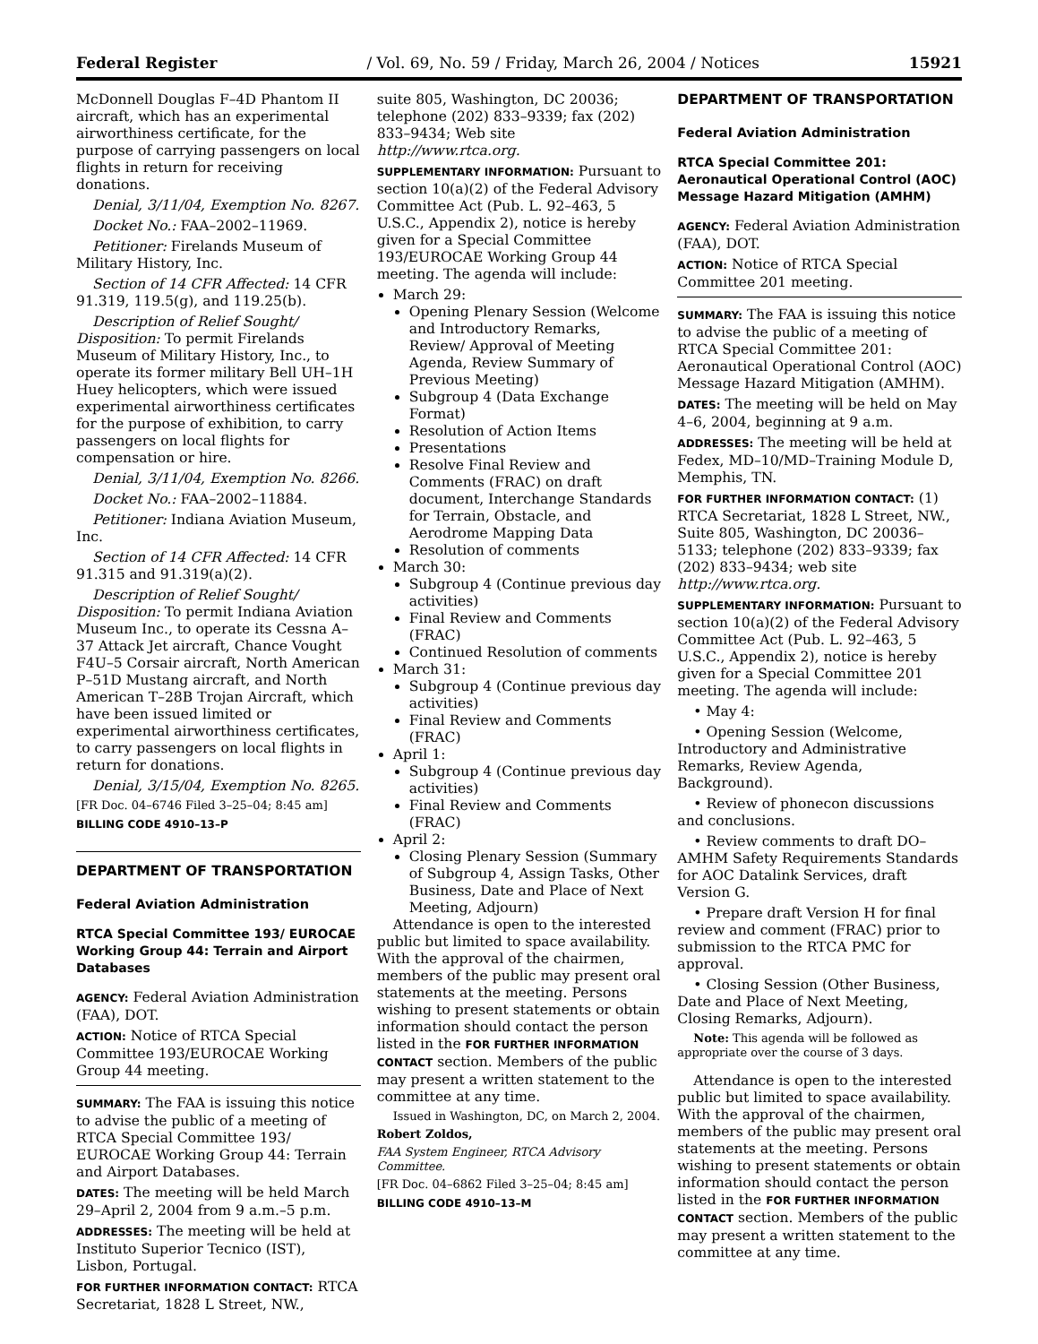Federal Register / Vol. 69, No. 59 / Friday, March 26, 2004 / Notices 15921
McDonnell Douglas F–4D Phantom II aircraft, which has an experimental airworthiness certificate, for the purpose of carrying passengers on local flights in return for receiving donations.
Denial, 3/11/04, Exemption No. 8267.
Docket No.: FAA–2002–11969.
Petitioner: Firelands Museum of Military History, Inc.
Section of 14 CFR Affected: 14 CFR 91.319, 119.5(g), and 119.25(b).
Description of Relief Sought/ Disposition: To permit Firelands Museum of Military History, Inc., to operate its former military Bell UH–1H Huey helicopters, which were issued experimental airworthiness certificates for the purpose of exhibition, to carry passengers on local flights for compensation or hire.
Denial, 3/11/04, Exemption No. 8266.
Docket No.: FAA–2002–11884.
Petitioner: Indiana Aviation Museum, Inc.
Section of 14 CFR Affected: 14 CFR 91.315 and 91.319(a)(2).
Description of Relief Sought/ Disposition: To permit Indiana Aviation Museum Inc., to operate its Cessna A–37 Attack Jet aircraft, Chance Vought F4U–5 Corsair aircraft, North American P–51D Mustang aircraft, and North American T–28B Trojan Aircraft, which have been issued limited or experimental airworthiness certificates, to carry passengers on local flights in return for donations.
Denial, 3/15/04, Exemption No. 8265.
[FR Doc. 04–6746 Filed 3–25–04; 8:45 am]
BILLING CODE 4910–13–P
DEPARTMENT OF TRANSPORTATION
Federal Aviation Administration
RTCA Special Committee 193/ EUROCAE Working Group 44: Terrain and Airport Databases
AGENCY: Federal Aviation Administration (FAA), DOT.
ACTION: Notice of RTCA Special Committee 193/EUROCAE Working Group 44 meeting.
SUMMARY: The FAA is issuing this notice to advise the public of a meeting of RTCA Special Committee 193/ EUROCAE Working Group 44: Terrain and Airport Databases.
DATES: The meeting will be held March 29–April 2, 2004 from 9 a.m.–5 p.m.
ADDRESSES: The meeting will be held at Instituto Superior Tecnico (IST), Lisbon, Portugal.
FOR FURTHER INFORMATION CONTACT: RTCA Secretariat, 1828 L Street, NW.,
suite 805, Washington, DC 20036; telephone (202) 833–9339; fax (202) 833–9434; Web site http://www.rtca.org.
SUPPLEMENTARY INFORMATION: Pursuant to section 10(a)(2) of the Federal Advisory Committee Act (Pub. L. 92–463, 5 U.S.C., Appendix 2), notice is hereby given for a Special Committee 193/EUROCAE Working Group 44 meeting. The agenda will include:
March 29:
Opening Plenary Session (Welcome and Introductory Remarks, Review/ Approval of Meeting Agenda, Review Summary of Previous Meeting)
Subgroup 4 (Data Exchange Format)
Resolution of Action Items
Presentations
Resolve Final Review and Comments (FRAC) on draft document, Interchange Standards for Terrain, Obstacle, and Aerodrome Mapping Data
Resolution of comments
March 30:
Subgroup 4 (Continue previous day activities)
Final Review and Comments (FRAC)
Continued Resolution of comments
March 31:
Subgroup 4 (Continue previous day activities)
Final Review and Comments (FRAC)
April 1:
Subgroup 4 (Continue previous day activities)
Final Review and Comments (FRAC)
April 2:
Closing Plenary Session (Summary of Subgroup 4, Assign Tasks, Other Business, Date and Place of Next Meeting, Adjourn)
Attendance is open to the interested public but limited to space availability. With the approval of the chairmen, members of the public may present oral statements at the meeting. Persons wishing to present statements or obtain information should contact the person listed in the FOR FURTHER INFORMATION CONTACT section. Members of the public may present a written statement to the committee at any time.
Issued in Washington, DC, on March 2, 2004.
Robert Zoldos,
FAA System Engineer, RTCA Advisory Committee.
[FR Doc. 04–6862 Filed 3–25–04; 8:45 am]
BILLING CODE 4910–13–M
DEPARTMENT OF TRANSPORTATION
Federal Aviation Administration
RTCA Special Committee 201: Aeronautical Operational Control (AOC) Message Hazard Mitigation (AMHM)
AGENCY: Federal Aviation Administration (FAA), DOT.
ACTION: Notice of RTCA Special Committee 201 meeting.
SUMMARY: The FAA is issuing this notice to advise the public of a meeting of RTCA Special Committee 201: Aeronautical Operational Control (AOC) Message Hazard Mitigation (AMHM).
DATES: The meeting will be held on May 4–6, 2004, beginning at 9 a.m.
ADDRESSES: The meeting will be held at Fedex, MD–10/MD–Training Module D, Memphis, TN.
FOR FURTHER INFORMATION CONTACT: (1) RTCA Secretariat, 1828 L Street, NW., Suite 805, Washington, DC 20036–5133; telephone (202) 833–9339; fax (202) 833–9434; web site http://www.rtca.org.
SUPPLEMENTARY INFORMATION: Pursuant to section 10(a)(2) of the Federal Advisory Committee Act (Pub. L. 92–463, 5 U.S.C., Appendix 2), notice is hereby given for a Special Committee 201 meeting. The agenda will include:
• May 4:
• Opening Session (Welcome, Introductory and Administrative Remarks, Review Agenda, Background).
• Review of phonecon discussions and conclusions.
• Review comments to draft DO–AMHM Safety Requirements Standards for AOC Datalink Services, draft Version G.
• Prepare draft Version H for final review and comment (FRAC) prior to submission to the RTCA PMC for approval.
• Closing Session (Other Business, Date and Place of Next Meeting, Closing Remarks, Adjourn).
Note: This agenda will be followed as appropriate over the course of 3 days.
Attendance is open to the interested public but limited to space availability. With the approval of the chairmen, members of the public may present oral statements at the meeting. Persons wishing to present statements or obtain information should contact the person listed in the FOR FURTHER INFORMATION CONTACT section. Members of the public may present a written statement to the committee at any time.